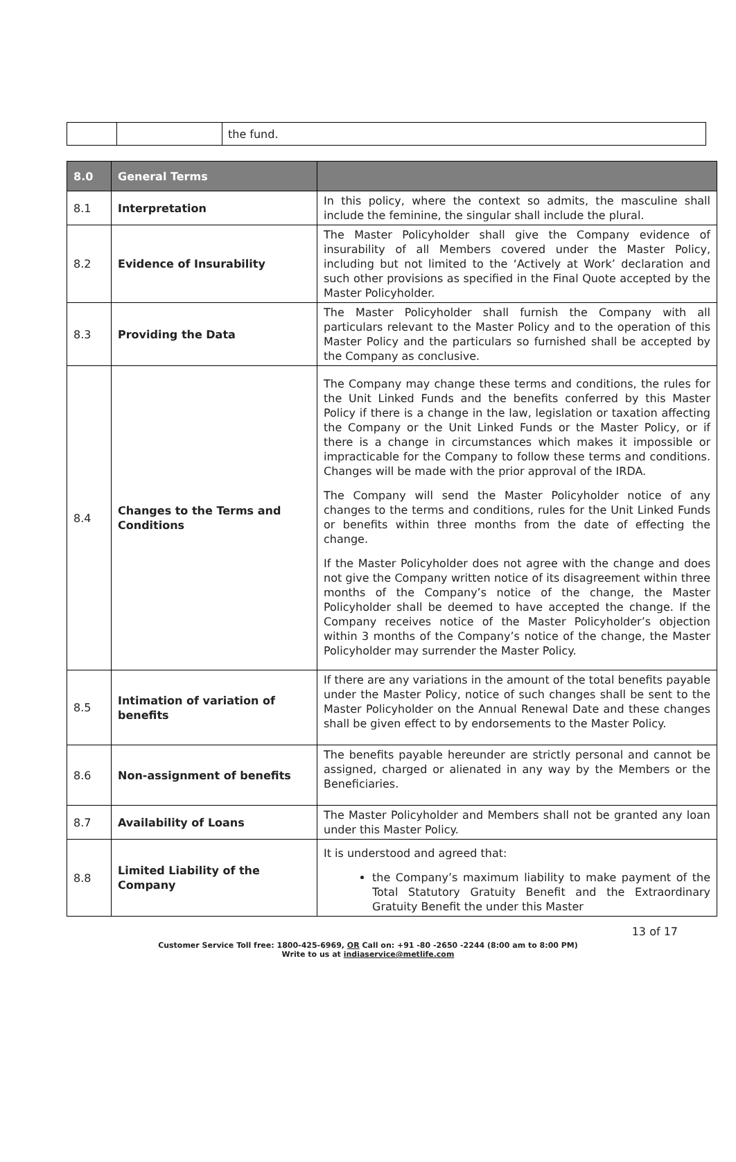| | | the fund. |
| 8.0 | General Terms | |
| --- | --- | --- |
| 8.1 | Interpretation | In this policy, where the context so admits, the masculine shall include the feminine, the singular shall include the plural. |
| 8.2 | Evidence of Insurability | The Master Policyholder shall give the Company evidence of insurability of all Members covered under the Master Policy, including but not limited to the ‘Actively at Work’ declaration and such other provisions as specified in the Final Quote accepted by the Master Policyholder. |
| 8.3 | Providing the Data | The Master Policyholder shall furnish the Company with all particulars relevant to the Master Policy and to the operation of this Master Policy and the particulars so furnished shall be accepted by the Company as conclusive. |
| 8.4 | Changes to the Terms and Conditions | The Company may change these terms and conditions, the rules for the Unit Linked Funds and the benefits conferred by this Master Policy if there is a change in the law, legislation or taxation affecting the Company or the Unit Linked Funds or the Master Policy, or if there is a change in circumstances which makes it impossible or impracticable for the Company to follow these terms and conditions. Changes will be made with the prior approval of the IRDA. The Company will send the Master Policyholder notice of any changes to the terms and conditions, rules for the Unit Linked Funds or benefits within three months from the date of effecting the change. If the Master Policyholder does not agree with the change and does not give the Company written notice of its disagreement within three months of the Company’s notice of the change, the Master Policyholder shall be deemed to have accepted the change. If the Company receives notice of the Master Policyholder’s objection within 3 months of the Company’s notice of the change, the Master Policyholder may surrender the Master Policy. |
| 8.5 | Intimation of variation of benefits | If there are any variations in the amount of the total benefits payable under the Master Policy, notice of such changes shall be sent to the Master Policyholder on the Annual Renewal Date and these changes shall be given effect to by endorsements to the Master Policy. |
| 8.6 | Non-assignment of benefits | The benefits payable hereunder are strictly personal and cannot be assigned, charged or alienated in any way by the Members or the Beneficiaries. |
| 8.7 | Availability of Loans | The Master Policyholder and Members shall not be granted any loan under this Master Policy. |
| 8.8 | Limited Liability of the Company | It is understood and agreed that: the Company’s maximum liability to make payment of the Total Statutory Gratuity Benefit and the Extraordinary Gratuity Benefit the under this Master |
13 of 17
Customer Service Toll free: 1800-425-6969, OR Call on: +91 -80 -2650 -2244 (8:00 am to 8:00 PM)
Write to us at indiaservice@metlife.com